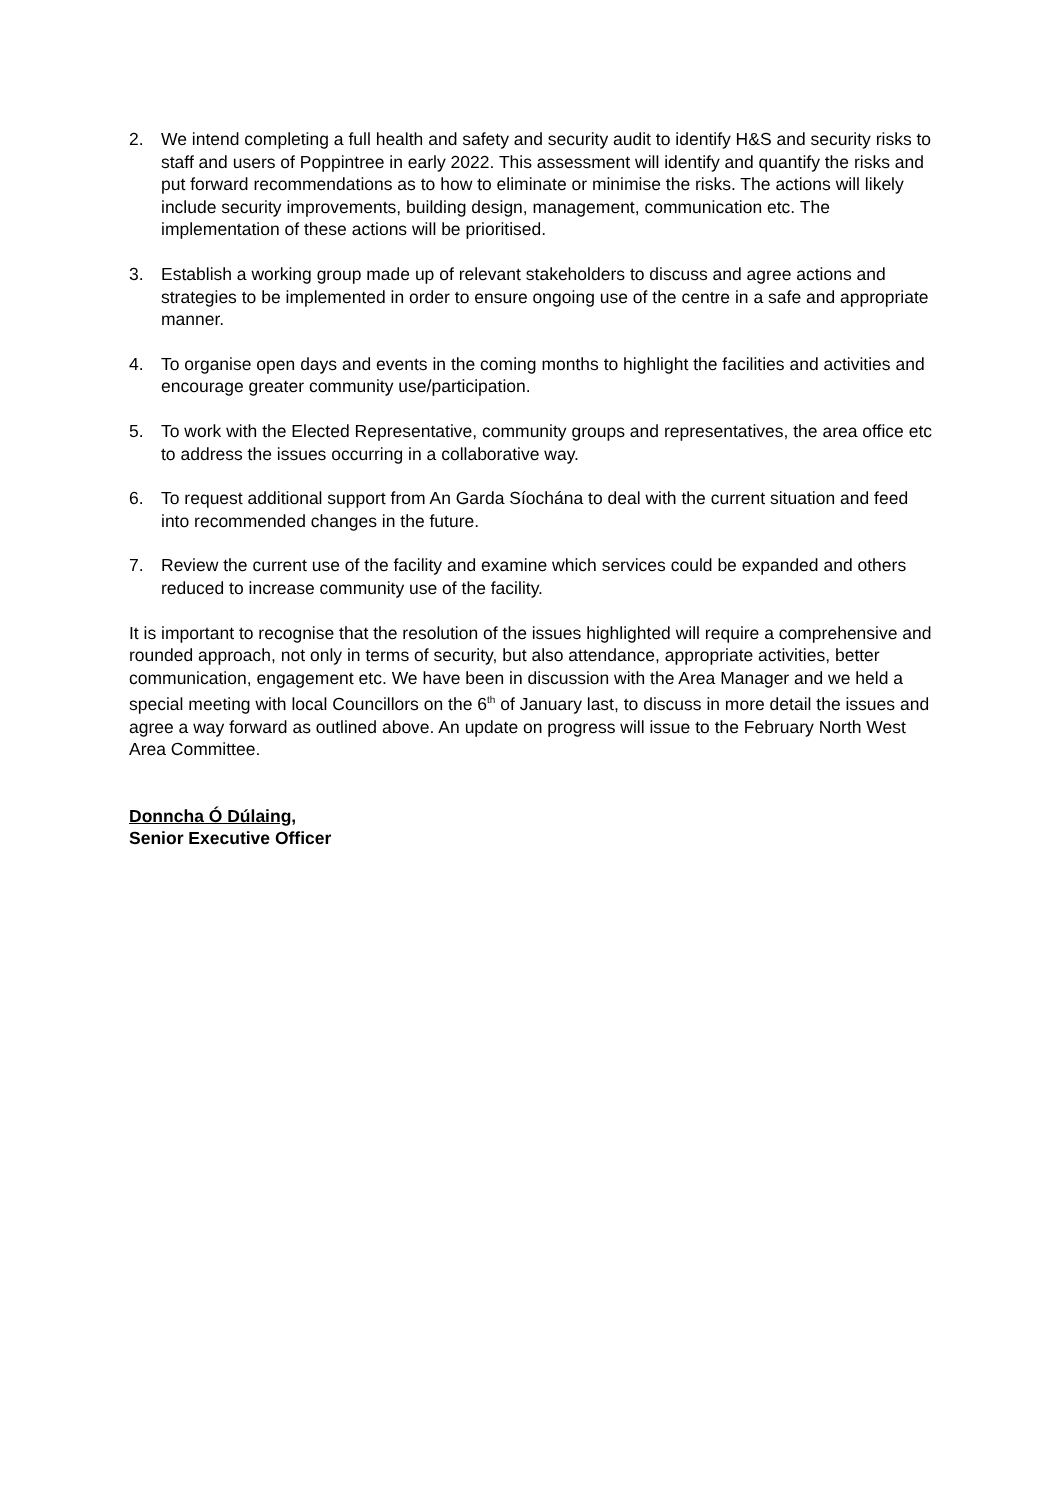2. We intend completing a full health and safety and security audit to identify H&S and security risks to staff and users of Poppintree in early 2022. This assessment will identify and quantify the risks and put forward recommendations as to how to eliminate or minimise the risks. The actions will likely include security improvements, building design, management, communication etc. The implementation of these actions will be prioritised.
3. Establish a working group made up of relevant stakeholders to discuss and agree actions and strategies to be implemented in order to ensure ongoing use of the centre in a safe and appropriate manner.
4. To organise open days and events in the coming months to highlight the facilities and activities and encourage greater community use/participation.
5. To work with the Elected Representative, community groups and representatives, the area office etc to address the issues occurring in a collaborative way.
6. To request additional support from An Garda Síochána to deal with the current situation and feed into recommended changes in the future.
7. Review the current use of the facility and examine which services could be expanded and others reduced to increase community use of the facility.
It is important to recognise that the resolution of the issues highlighted will require a comprehensive and rounded approach, not only in terms of security, but also attendance, appropriate activities, better communication, engagement etc. We have been in discussion with the Area Manager and we held a special meeting with local Councillors on the 6<sup>th</sup> of January last, to discuss in more detail the issues and agree a way forward as outlined above. An update on progress will issue to the February North West Area Committee.
Donncha Ó Dúlaing,
Senior Executive Officer